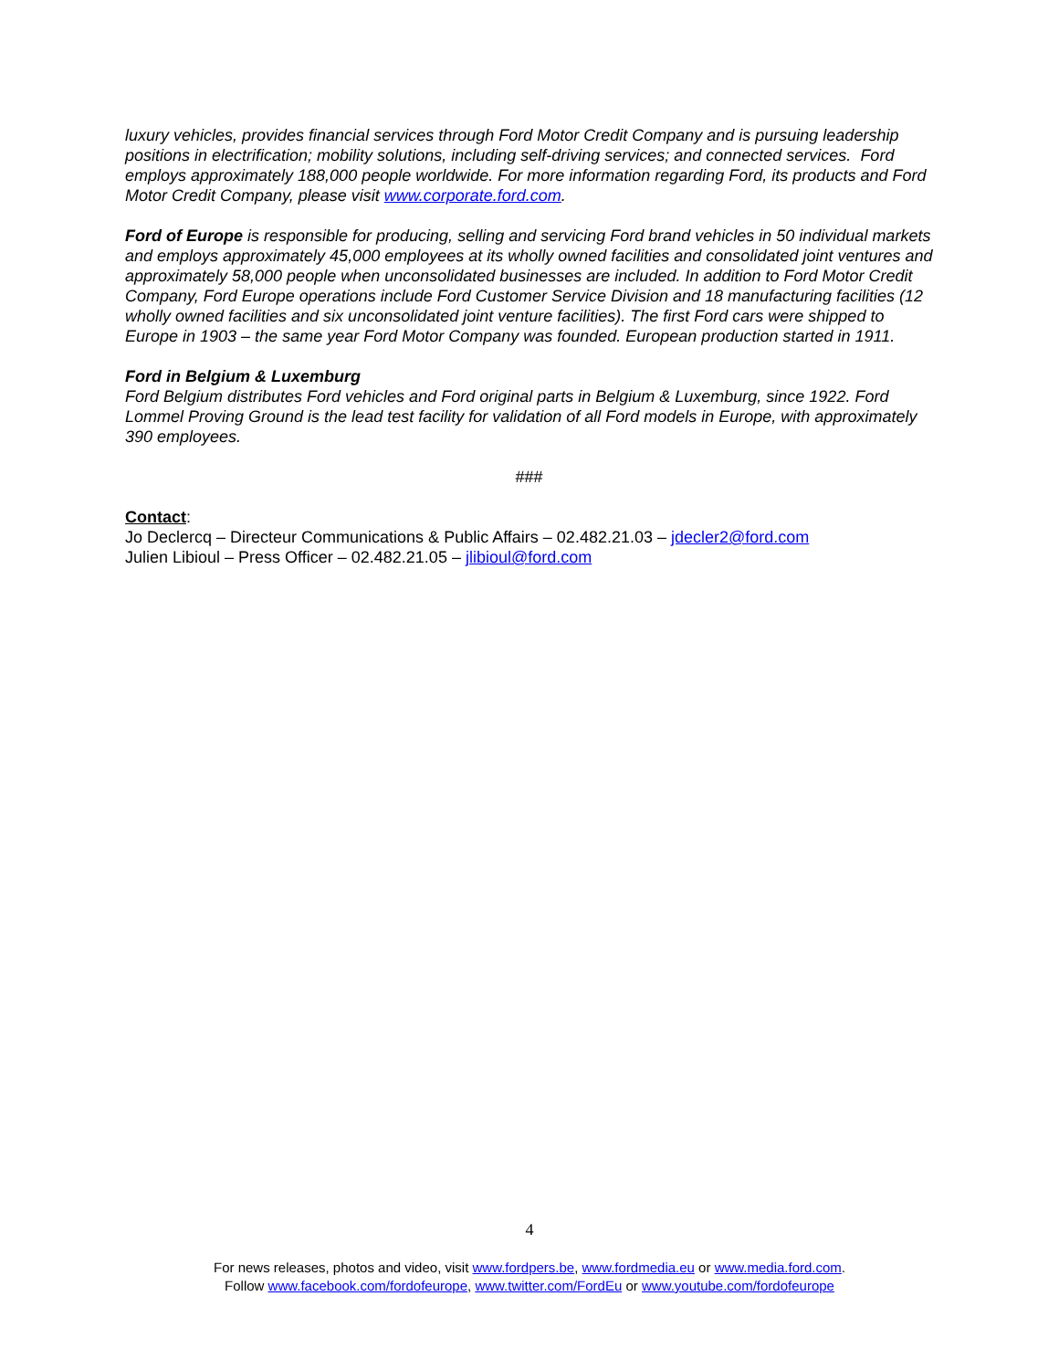luxury vehicles, provides financial services through Ford Motor Credit Company and is pursuing leadership positions in electrification; mobility solutions, including self-driving services; and connected services. Ford employs approximately 188,000 people worldwide. For more information regarding Ford, its products and Ford Motor Credit Company, please visit www.corporate.ford.com.
Ford of Europe is responsible for producing, selling and servicing Ford brand vehicles in 50 individual markets and employs approximately 45,000 employees at its wholly owned facilities and consolidated joint ventures and approximately 58,000 people when unconsolidated businesses are included. In addition to Ford Motor Credit Company, Ford Europe operations include Ford Customer Service Division and 18 manufacturing facilities (12 wholly owned facilities and six unconsolidated joint venture facilities). The first Ford cars were shipped to Europe in 1903 – the same year Ford Motor Company was founded. European production started in 1911.
Ford in Belgium & Luxemburg
Ford Belgium distributes Ford vehicles and Ford original parts in Belgium & Luxemburg, since 1922. Ford Lommel Proving Ground is the lead test facility for validation of all Ford models in Europe, with approximately 390 employees.
###
Contact:
Jo Declercq – Directeur Communications & Public Affairs – 02.482.21.03 – jdecler2@ford.com
Julien Libioul – Press Officer – 02.482.21.05 – jlibioul@ford.com
4
For news releases, photos and video, visit www.fordpers.be, www.fordmedia.eu or www.media.ford.com.
Follow www.facebook.com/fordofeurope, www.twitter.com/FordEu or www.youtube.com/fordofeurope